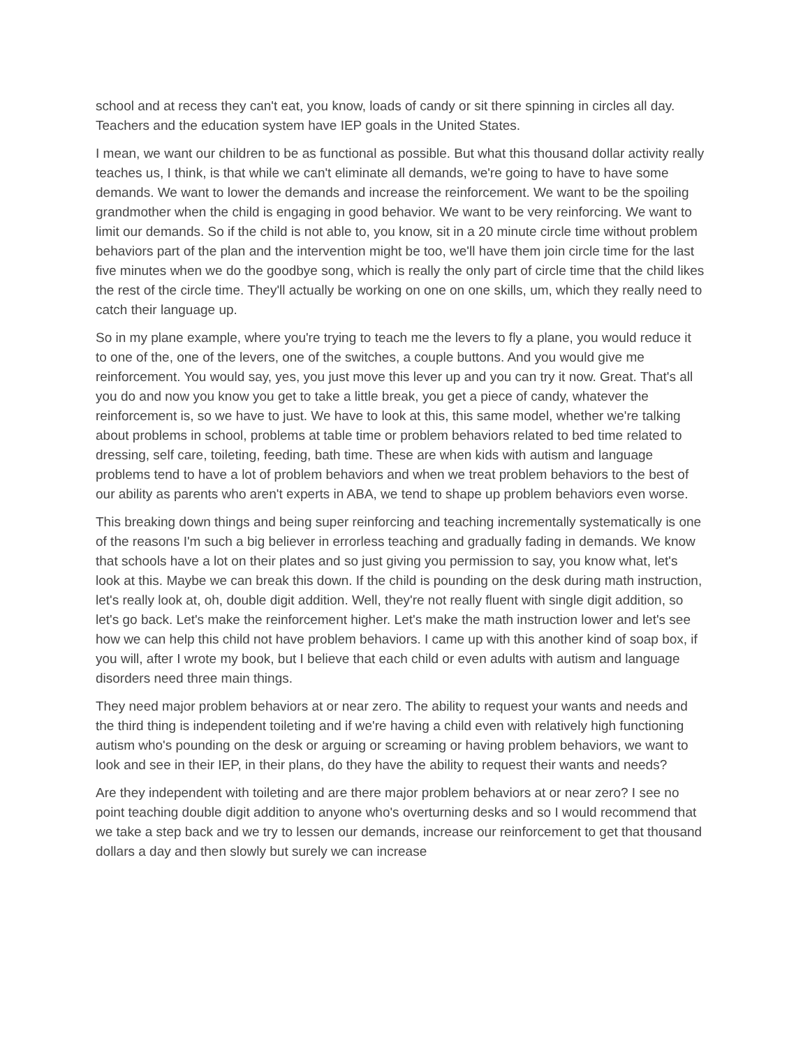school and at recess they can't eat, you know, loads of candy or sit there spinning in circles all day. Teachers and the education system have IEP goals in the United States.
I mean, we want our children to be as functional as possible. But what this thousand dollar activity really teaches us, I think, is that while we can't eliminate all demands, we're going to have to have some demands. We want to lower the demands and increase the reinforcement. We want to be the spoiling grandmother when the child is engaging in good behavior. We want to be very reinforcing. We want to limit our demands. So if the child is not able to, you know, sit in a 20 minute circle time without problem behaviors part of the plan and the intervention might be too, we'll have them join circle time for the last five minutes when we do the goodbye song, which is really the only part of circle time that the child likes the rest of the circle time. They'll actually be working on one on one skills, um, which they really need to catch their language up.
So in my plane example, where you're trying to teach me the levers to fly a plane, you would reduce it to one of the, one of the levers, one of the switches, a couple buttons. And you would give me reinforcement. You would say, yes, you just move this lever up and you can try it now. Great. That's all you do and now you know you get to take a little break, you get a piece of candy, whatever the reinforcement is, so we have to just. We have to look at this, this same model, whether we're talking about problems in school, problems at table time or problem behaviors related to bed time related to dressing, self care, toileting, feeding, bath time. These are when kids with autism and language problems tend to have a lot of problem behaviors and when we treat problem behaviors to the best of our ability as parents who aren't experts in ABA, we tend to shape up problem behaviors even worse.
This breaking down things and being super reinforcing and teaching incrementally systematically is one of the reasons I'm such a big believer in errorless teaching and gradually fading in demands. We know that schools have a lot on their plates and so just giving you permission to say, you know what, let's look at this. Maybe we can break this down. If the child is pounding on the desk during math instruction, let's really look at, oh, double digit addition. Well, they're not really fluent with single digit addition, so let's go back. Let's make the reinforcement higher. Let's make the math instruction lower and let's see how we can help this child not have problem behaviors. I came up with this another kind of soap box, if you will, after I wrote my book, but I believe that each child or even adults with autism and language disorders need three main things.
They need major problem behaviors at or near zero. The ability to request your wants and needs and the third thing is independent toileting and if we're having a child even with relatively high functioning autism who's pounding on the desk or arguing or screaming or having problem behaviors, we want to look and see in their IEP, in their plans, do they have the ability to request their wants and needs?
Are they independent with toileting and are there major problem behaviors at or near zero? I see no point teaching double digit addition to anyone who's overturning desks and so I would recommend that we take a step back and we try to lessen our demands, increase our reinforcement to get that thousand dollars a day and then slowly but surely we can increase